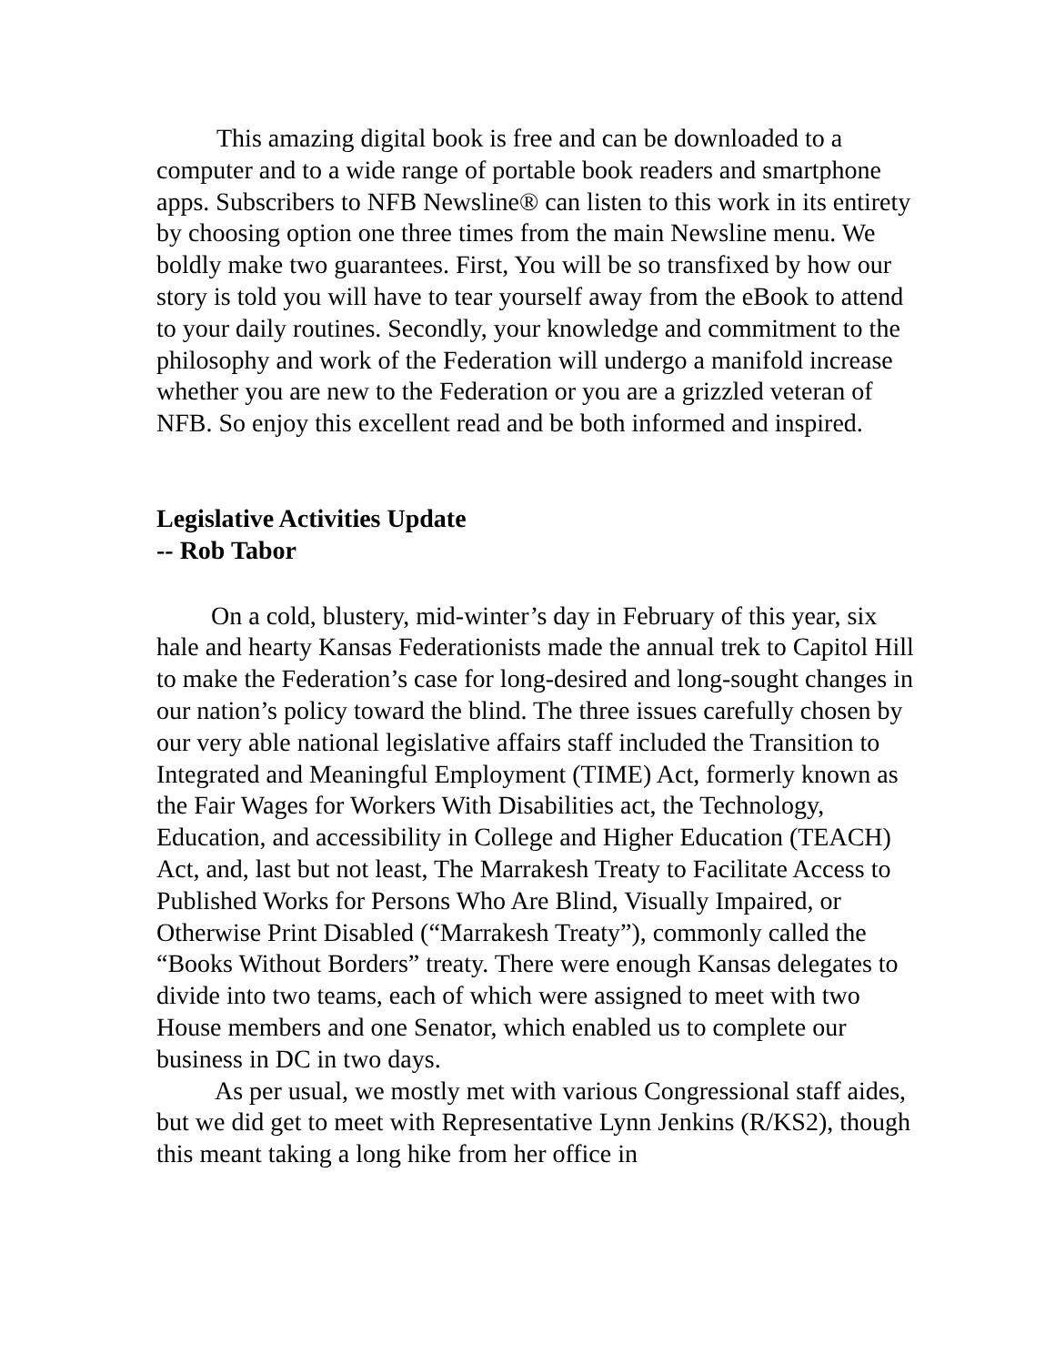This amazing digital book is free and can be downloaded to a computer and to a wide range of portable book readers and smartphone apps. Subscribers to NFB Newsline® can listen to this work in its entirety by choosing option one three times from the main Newsline menu. We boldly make two guarantees. First, You will be so transfixed by how our story is told you will have to tear yourself away from the eBook to attend to your daily routines. Secondly, your knowledge and commitment to the philosophy and work of the Federation will undergo a manifold increase whether you are new to the Federation or you are a grizzled veteran of NFB. So enjoy this excellent read and be both informed and inspired.
Legislative Activities Update
-- Rob Tabor
On a cold, blustery, mid-winter’s day in February of this year, six hale and hearty Kansas Federationists made the annual trek to Capitol Hill to make the Federation’s case for long-desired and long-sought changes in our nation’s policy toward the blind. The three issues carefully chosen by our very able national legislative affairs staff included the Transition to Integrated and Meaningful Employment (TIME) Act, formerly known as the Fair Wages for Workers With Disabilities act, the Technology, Education, and accessibility in College and Higher Education (TEACH) Act, and, last but not least, The Marrakesh Treaty to Facilitate Access to Published Works for Persons Who Are Blind, Visually Impaired, or Otherwise Print Disabled (“Marrakesh Treaty”), commonly called the “Books Without Borders” treaty. There were enough Kansas delegates to divide into two teams, each of which were assigned to meet with two House members and one Senator, which enabled us to complete our business in DC in two days.
As per usual, we mostly met with various Congressional staff aides, but we did get to meet with Representative Lynn Jenkins (R/KS2), though this meant taking a long hike from her office in